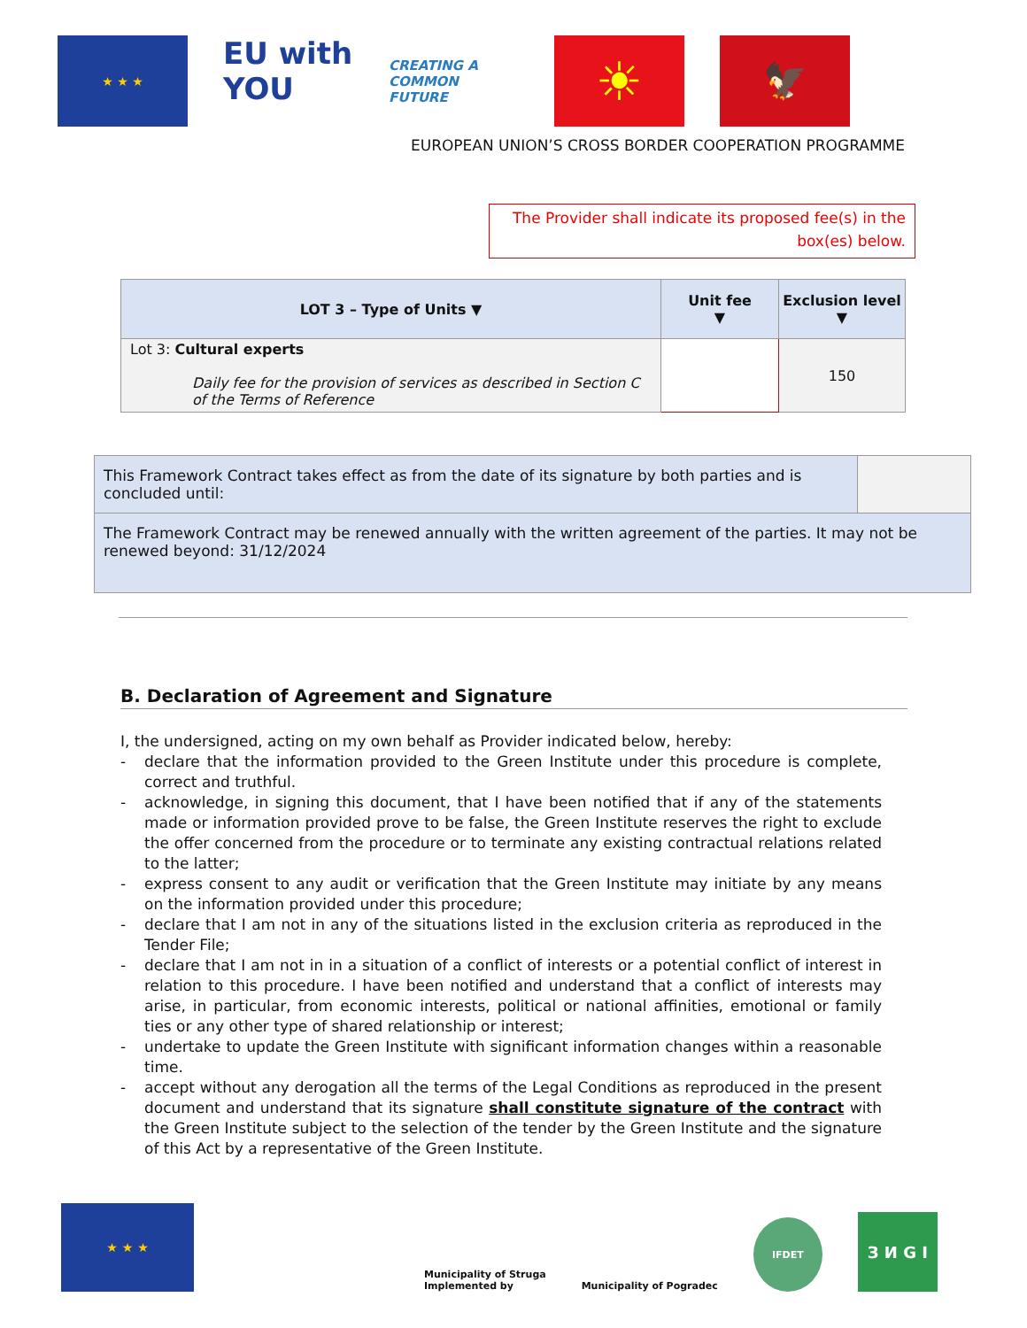★ ★ ★
EU with YOU
CREATING A
COMMON FUTURE
☀
🦅
EUROPEAN UNION’S CROSS BORDER COOPERATION PROGRAMME
The Provider shall indicate its proposed fee(s) in the box(es) below.
| LOT 3 – Type of Units ▼ | Unit fee ▼ | Exclusion level ▼ |
| --- | --- | --- |
| Lot 3: Cultural experts Daily fee for the provision of services as described in Section C of the Terms of Reference | | 150 |
| This Framework Contract takes effect as from the date of its signature by both parties and is concluded until: | |
| The Framework Contract may be renewed annually with the written agreement of the parties. It may not be renewed beyond: 31/12/2024 | |
B. Declaration of Agreement and Signature
I, the undersigned, acting on my own behalf as Provider indicated below, hereby:
- declare that the information provided to the Green Institute under this procedure is complete, correct and truthful.
- acknowledge, in signing this document, that I have been notified that if any of the statements made or information provided prove to be false, the Green Institute reserves the right to exclude the offer concerned from the procedure or to terminate any existing contractual relations related to the latter;
- express consent to any audit or verification that the Green Institute may initiate by any means on the information provided under this procedure;
- declare that I am not in any of the situations listed in the exclusion criteria as reproduced in the Tender File;
- declare that I am not in in a situation of a conflict of interests or a potential conflict of interest in relation to this procedure. I have been notified and understand that a conflict of interests may arise, in particular, from economic interests, political or national affinities, emotional or family ties or any other type of shared relationship or interest;
- undertake to update the Green Institute with significant information changes within a reasonable time.
- accept without any derogation all the terms of the Legal Conditions as reproduced in the present document and understand that its signature shall constitute signature of the contract with the Green Institute subject to the selection of the tender by the Green Institute and the signature of this Act by a representative of the Green Institute.
★ ★ ★
Municipality of Struga
Implemented by
Municipality of Pogradec
IFDET
З И G I